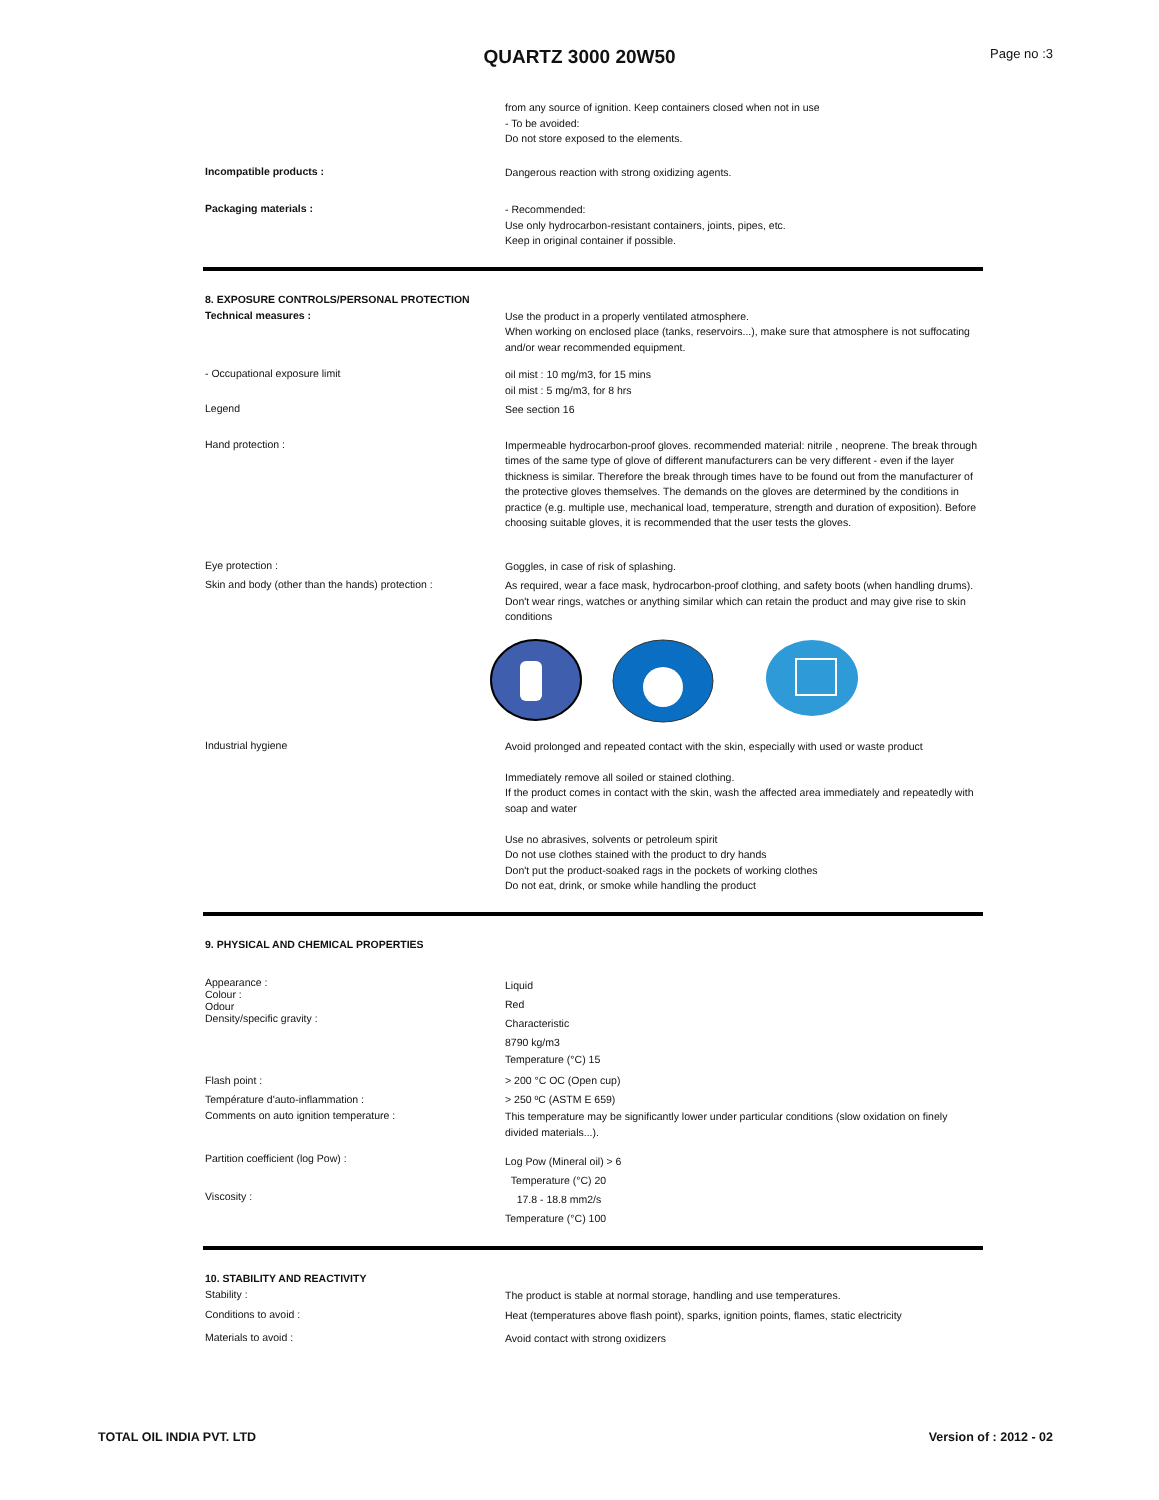QUARTZ 3000 20W50 Page no :3
from any source of ignition. Keep containers closed when not in use
- To be avoided:
Do not store exposed to the elements.
Incompatible products :
Dangerous reaction with strong oxidizing agents.
Packaging materials :
- Recommended:
Use only hydrocarbon-resistant containers, joints, pipes, etc.
Keep in original container if possible.
8. EXPOSURE CONTROLS/PERSONAL PROTECTION
Technical measures :
Use the product in a properly ventilated atmosphere.
When working on enclosed place (tanks, reservoirs...), make sure that atmosphere is not suffocating and/or wear recommended equipment.
- Occupational exposure limit
oil mist : 10 mg/m3, for 15 mins
oil mist : 5 mg/m3, for 8 hrs
Legend
See section 16
Hand protection :
Impermeable hydrocarbon-proof gloves. recommended material: nitrile , neoprene. The break through times of the same type of glove of different manufacturers can be very different - even if the layer thickness is similar. Therefore the break through times have to be found out from the manufacturer of the protective gloves themselves. The demands on the gloves are determined by the conditions in practice (e.g. multiple use, mechanical load, temperature, strength and duration of exposition). Before choosing suitable gloves, it is recommended that the user tests the gloves.
Eye protection :
Goggles, in case of risk of splashing.
Skin and body (other than the hands) protection :
As required, wear a face mask, hydrocarbon-proof clothing, and safety boots (when handling drums). Don't wear rings, watches or anything similar which can retain the product and may give rise to skin conditions
Industrial hygiene
Avoid prolonged and repeated contact with the skin, especially with used or waste product
Immediately remove all soiled or stained clothing.
If the product comes in contact with the skin, wash the affected area immediately and repeatedly with soap and water
Use no abrasives, solvents or petroleum spirit
Do not use clothes stained with the product to dry hands
Don't put the product-soaked rags in the pockets of working clothes
Do not eat, drink, or smoke while handling the product
9. PHYSICAL AND CHEMICAL PROPERTIES
Appearance :
Colour :
Odour
Density/specific gravity :
Liquid
Red
Characteristic
8790 kg/m3
Temperature (°C) 15
Flash point :
Température d'auto-inflammation :
> 200 °C OC (Open cup)
> 250 ºC (ASTM E 659)
Comments on auto ignition temperature :
This temperature may be significantly lower under particular conditions (slow oxidation on finely divided materials...).
Partition coefficient (log Pow) :
Log Pow (Mineral oil) > 6
Temperature (°C) 20
Viscosity :
17.8 - 18.8 mm2/s
Temperature (°C) 100
10. STABILITY AND REACTIVITY
Stability :
The product is stable at normal storage, handling and use temperatures.
Conditions to avoid :
Heat (temperatures above flash point), sparks, ignition points, flames, static electricity
Materials to avoid :
Avoid contact with strong oxidizers
TOTAL OIL INDIA PVT. LTD Version of : 2012 - 02